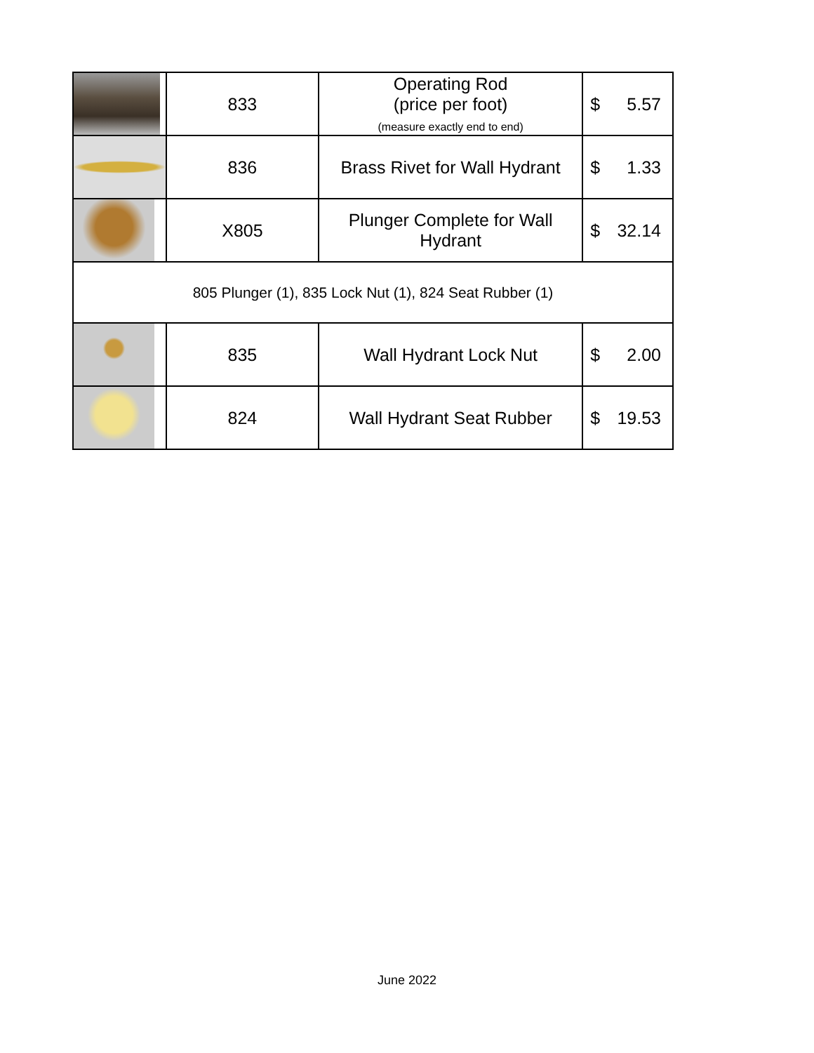| | 833 | Operating Rod (price per foot) (measure exactly end to end) | $ | 5.57 |
| | 836 | Brass Rivet for Wall Hydrant | $ | 1.33 |
| | X805 | Plunger Complete for Wall Hydrant | $ | 32.14 |
| 805 Plunger (1), 835 Lock Nut (1), 824 Seat Rubber (1) | | | | |
| | 835 | Wall Hydrant Lock Nut | $ | 2.00 |
| | 824 | Wall Hydrant Seat Rubber | $ | 19.53 |
June 2022